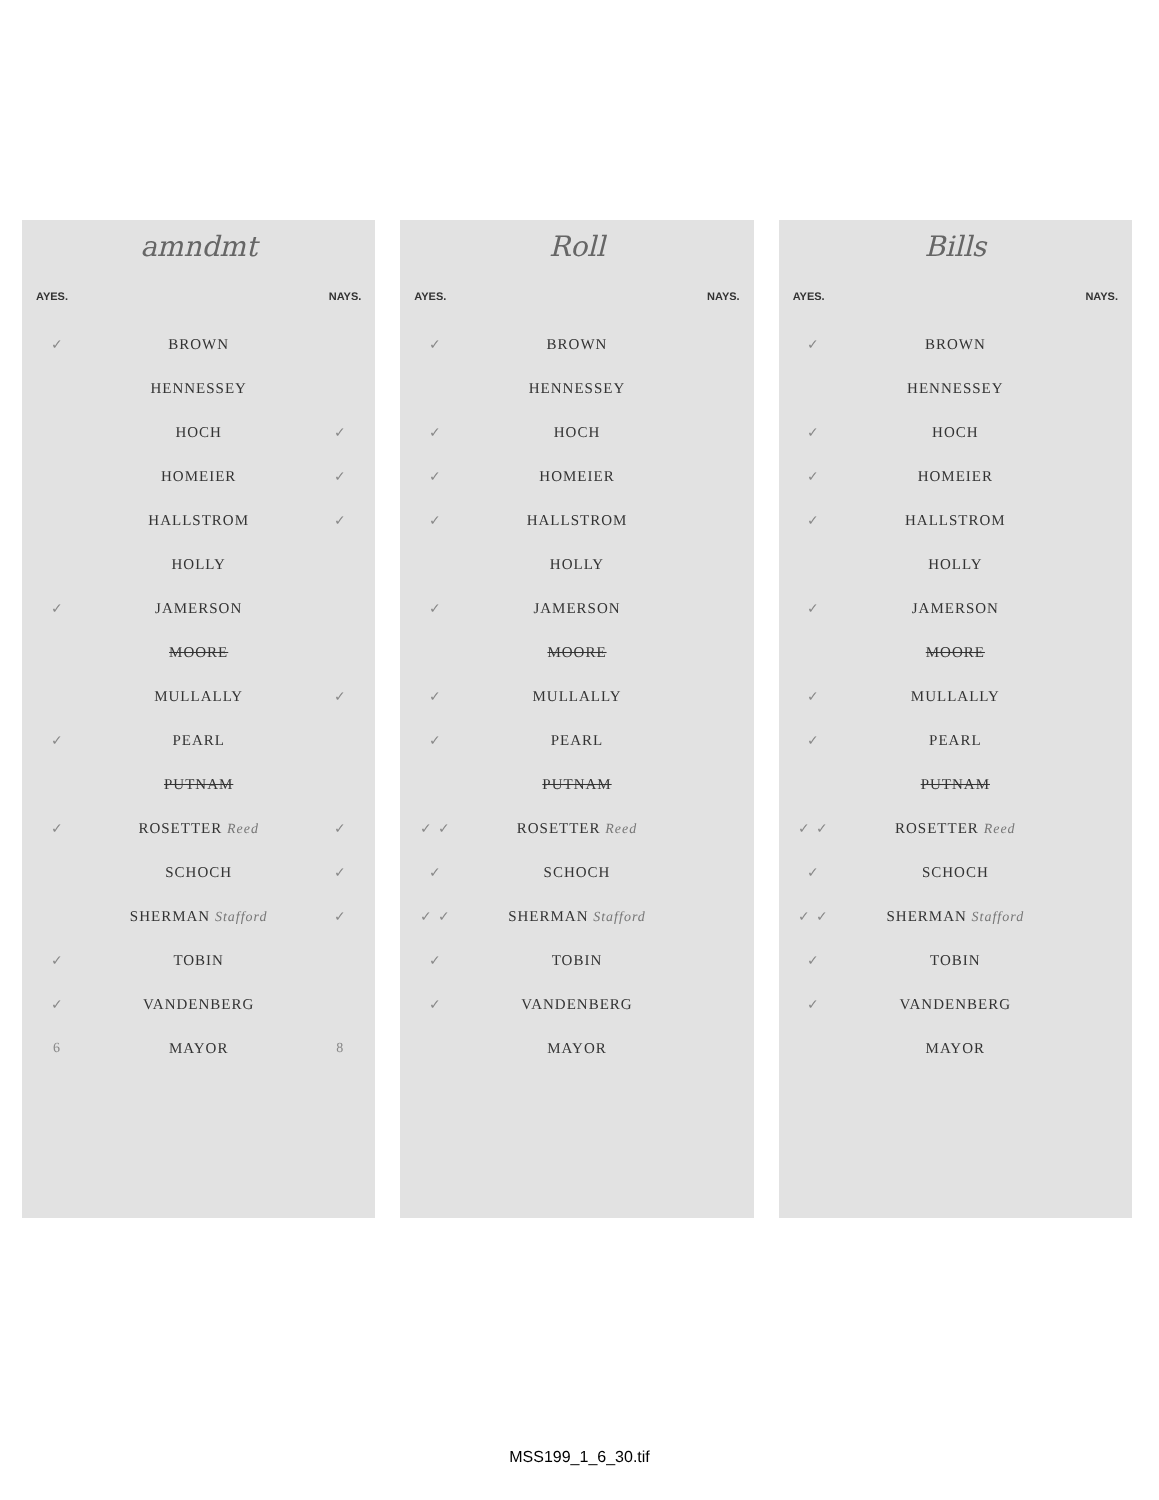amndmt
AYES. NAYS.
| ✓ | BROWN | |
| | HENNESSEY | |
| | HOCH | ✓ |
| | HOMEIER | ✓ |
| | HALLSTROM | ✓ |
| | HOLLY | |
| ✓ | JAMERSON | |
| | MOORE | |
| | MULLALLY | ✓ |
| ✓ | PEARL | |
| | PUTNAM | |
| ✓ | ROSETTER Reed | ✓ |
| | SCHOCH | ✓ |
| | SHERMAN Stafford | ✓ |
| ✓ | TOBIN | |
| ✓ | VANDENBERG | |
| 6 | MAYOR | 8 |
Roll
AYES. NAYS.
| ✓ | BROWN | |
| | HENNESSEY | |
| ✓ | HOCH | |
| ✓ | HOMEIER | |
| ✓ | HALLSTROM | |
| | HOLLY | |
| ✓ | JAMERSON | |
| | MOORE | |
| ✓ | MULLALLY | |
| ✓ | PEARL | |
| | PUTNAM | |
| ✓ ✓ | ROSETTER Reed | |
| ✓ | SCHOCH | |
| ✓ ✓ | SHERMAN Stafford | |
| ✓ | TOBIN | |
| ✓ | VANDENBERG | |
| | MAYOR | |
Bills
AYES. NAYS.
| ✓ | BROWN | |
| | HENNESSEY | |
| ✓ | HOCH | |
| ✓ | HOMEIER | |
| ✓ | HALLSTROM | |
| | HOLLY | |
| ✓ | JAMERSON | |
| | MOORE | |
| ✓ | MULLALLY | |
| ✓ | PEARL | |
| | PUTNAM | |
| ✓ ✓ | ROSETTER Reed | |
| ✓ | SCHOCH | |
| ✓ ✓ | SHERMAN Stafford | |
| ✓ | TOBIN | |
| ✓ | VANDENBERG | |
| | MAYOR | |
MSS199_1_6_30.tif